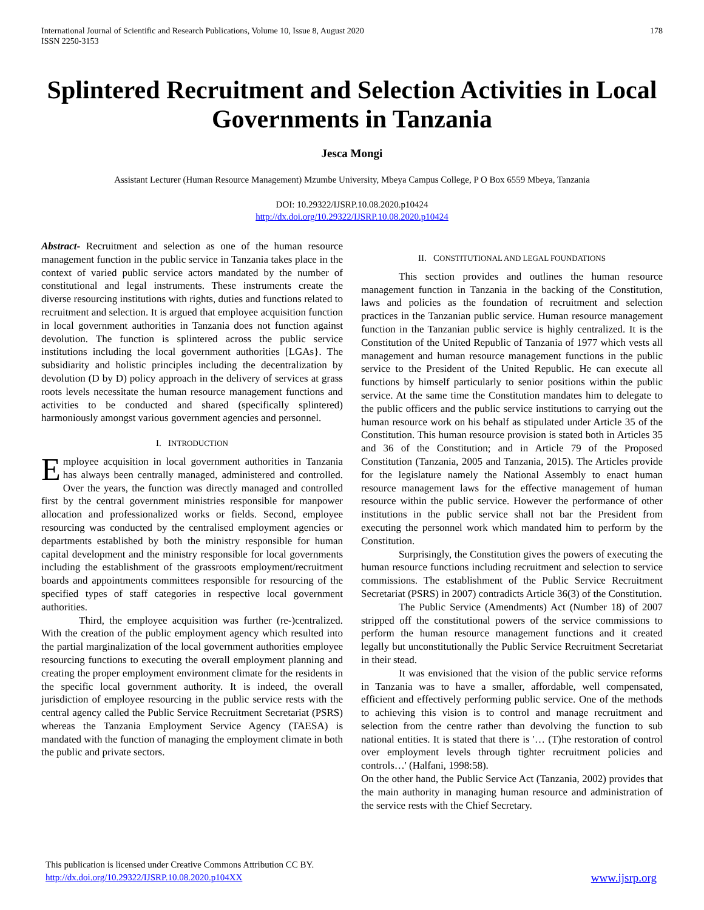International Journal of Scientific and Research Publications, Volume 10, Issue 8, August 2020
ISSN 2250-3153
178
Splintered Recruitment and Selection Activities in Local Governments in Tanzania
Jesca Mongi
Assistant Lecturer (Human Resource Management) Mzumbe University, Mbeya Campus College, P O Box 6559 Mbeya, Tanzania
DOI: 10.29322/IJSRP.10.08.2020.p10424
http://dx.doi.org/10.29322/IJSRP.10.08.2020.p10424
Abstract- Recruitment and selection as one of the human resource management function in the public service in Tanzania takes place in the context of varied public service actors mandated by the number of constitutional and legal instruments. These instruments create the diverse resourcing institutions with rights, duties and functions related to recruitment and selection. It is argued that employee acquisition function in local government authorities in Tanzania does not function against devolution. The function is splintered across the public service institutions including the local government authorities [LGAs}. The subsidiarity and holistic principles including the decentralization by devolution (D by D) policy approach in the delivery of services at grass roots levels necessitate the human resource management functions and activities to be conducted and shared (specifically splintered) harmoniously amongst various government agencies and personnel.
I. INTRODUCTION
Employee acquisition in local government authorities in Tanzania has always been centrally managed, administered and controlled. Over the years, the function was directly managed and controlled first by the central government ministries responsible for manpower allocation and professionalized works or fields. Second, employee resourcing was conducted by the centralised employment agencies or departments established by both the ministry responsible for human capital development and the ministry responsible for local governments including the establishment of the grassroots employment/recruitment boards and appointments committees responsible for resourcing of the specified types of staff categories in respective local government authorities.
Third, the employee acquisition was further (re-)centralized. With the creation of the public employment agency which resulted into the partial marginalization of the local government authorities employee resourcing functions to executing the overall employment planning and creating the proper employment environment climate for the residents in the specific local government authority. It is indeed, the overall jurisdiction of employee resourcing in the public service rests with the central agency called the Public Service Recruitment Secretariat (PSRS) whereas the Tanzania Employment Service Agency (TAESA) is mandated with the function of managing the employment climate in both the public and private sectors.
II. CONSTITUTIONAL AND LEGAL FOUNDATIONS
This section provides and outlines the human resource management function in Tanzania in the backing of the Constitution, laws and policies as the foundation of recruitment and selection practices in the Tanzanian public service. Human resource management function in the Tanzanian public service is highly centralized. It is the Constitution of the United Republic of Tanzania of 1977 which vests all management and human resource management functions in the public service to the President of the United Republic. He can execute all functions by himself particularly to senior positions within the public service. At the same time the Constitution mandates him to delegate to the public officers and the public service institutions to carrying out the human resource work on his behalf as stipulated under Article 35 of the Constitution. This human resource provision is stated both in Articles 35 and 36 of the Constitution; and in Article 79 of the Proposed Constitution (Tanzania, 2005 and Tanzania, 2015). The Articles provide for the legislature namely the National Assembly to enact human resource management laws for the effective management of human resource within the public service. However the performance of other institutions in the public service shall not bar the President from executing the personnel work which mandated him to perform by the Constitution.
Surprisingly, the Constitution gives the powers of executing the human resource functions including recruitment and selection to service commissions. The establishment of the Public Service Recruitment Secretariat (PSRS) in 2007) contradicts Article 36(3) of the Constitution.
The Public Service (Amendments) Act (Number 18) of 2007 stripped off the constitutional powers of the service commissions to perform the human resource management functions and it created legally but unconstitutionally the Public Service Recruitment Secretariat in their stead.
It was envisioned that the vision of the public service reforms in Tanzania was to have a smaller, affordable, well compensated, efficient and effectively performing public service. One of the methods to achieving this vision is to control and manage recruitment and selection from the centre rather than devolving the function to sub national entities. It is stated that there is '… (T)he restoration of control over employment levels through tighter recruitment policies and controls…' (Halfani, 1998:58).
On the other hand, the Public Service Act (Tanzania, 2002) provides that the main authority in managing human resource and administration of the service rests with the Chief Secretary.
This publication is licensed under Creative Commons Attribution CC BY.
http://dx.doi.org/10.29322/IJSRP.10.08.2020.p104XX
www.ijsrp.org